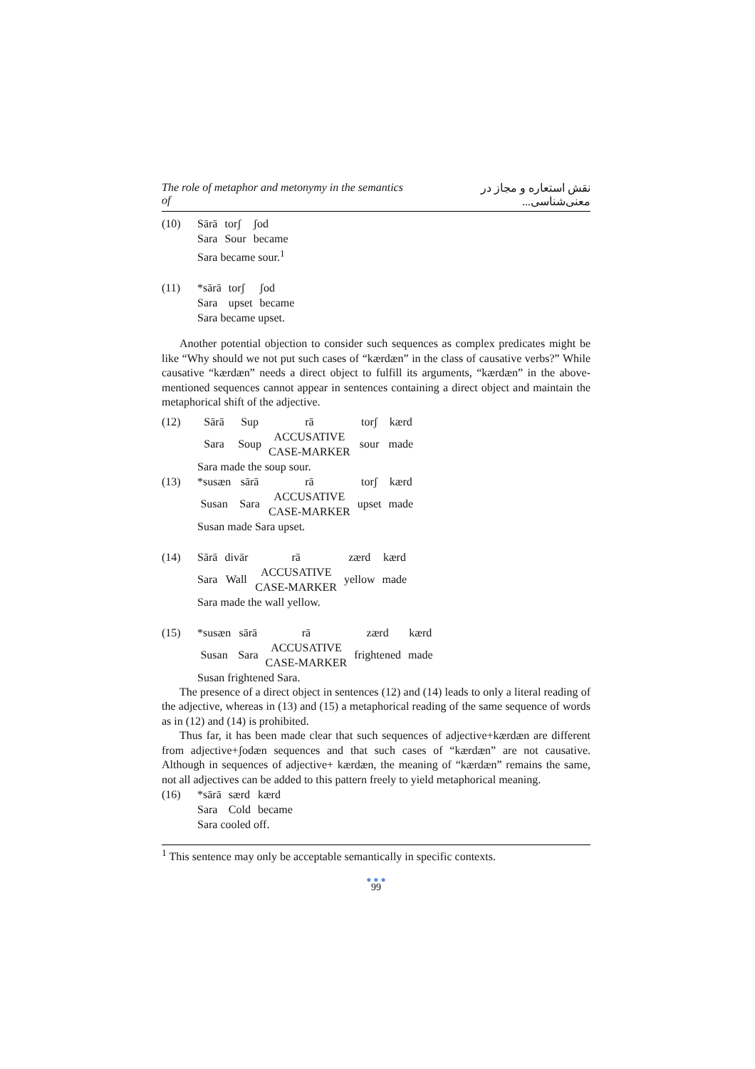The role of metaphor and metonymy in the semantics of نقش استعاره و مجاز در معنی‌شناسی...
| (10) | Sārā | torʃ | ʃod |
| | Sara | Sour | became |
| | Sara became sour.<sup>1</sup> | | |
| (11) | *sārā | torʃ | ʃod |
| | Sara | upset | became |
| | Sara became upset. | | |
Another potential objection to consider such sequences as complex predicates might be like “Why should we not put such cases of “kærdæn” in the class of causative verbs?” While causative “kærdæn” needs a direct object to fulfill its arguments, “kærdæn” in the above-mentioned sequences cannot appear in sentences containing a direct object and maintain the metaphorical shift of the adjective.
| (12) | Sārā | Sup | rā | torʃ | kærd |
| | Sara | Soup | ACCUSATIVE CASE-MARKER | sour | made |
| | Sara made the soup sour. | | | | |
| (13) | *susæn | sārā | rā | torʃ | kærd |
| | Susan | Sara | ACCUSATIVE CASE-MARKER | upset | made |
| | Susan made Sara upset. | | | | |
| (14) | Sārā | divār | rā | zærd | kærd |
| | Sara | Wall | ACCUSATIVE CASE-MARKER | yellow | made |
| | Sara made the wall yellow. | | | | |
| (15) | *susæn | sārā | rā | zærd | kærd |
| | Susan | Sara | ACCUSATIVE CASE-MARKER | frightened | made |
| | Susan frightened Sara. | | | | |
The presence of a direct object in sentences (12) and (14) leads to only a literal reading of the adjective, whereas in (13) and (15) a metaphorical reading of the same sequence of words as in (12) and (14) is prohibited.
Thus far, it has been made clear that such sequences of adjective+kærdæn are different from adjective+ʃodæn sequences and that such cases of “kærdæn” are not causative. Although in sequences of adjective+ kærdæn, the meaning of “kærdæn” remains the same, not all adjectives can be added to this pattern freely to yield metaphorical meaning.
| (16) | *sārā | særd | kærd |
| | Sara | Cold | became |
| | Sara cooled off. | | |
<sup>1</sup> This sentence may only be acceptable semantically in specific contexts.
● ● ●
99